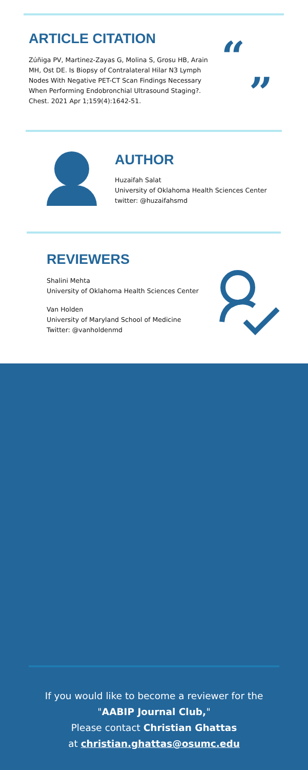ARTICLE CITATION
Zúñiga PV, Martinez-Zayas G, Molina S, Grosu HB, Arain MH, Ost DE. Is Biopsy of Contralateral Hilar N3 Lymph Nodes With Negative PET-CT Scan Findings Necessary When Performing Endobronchial Ultrasound Staging?. Chest. 2021 Apr 1;159(4):1642-51.
“
”
AUTHOR
Huzaifah Salat
University of Oklahoma Health Sciences Center
twitter: @huzaifahsmd
REVIEWERS
Shalini Mehta
University of Oklahoma Health Sciences Center
Van Holden
University of Maryland School of Medicine
Twitter: @vanholdenmd
If you would like to become a reviewer for the
"AABIP Journal Club,"
Please contact Christian Ghattas
at christian.ghattas@osumc.edu